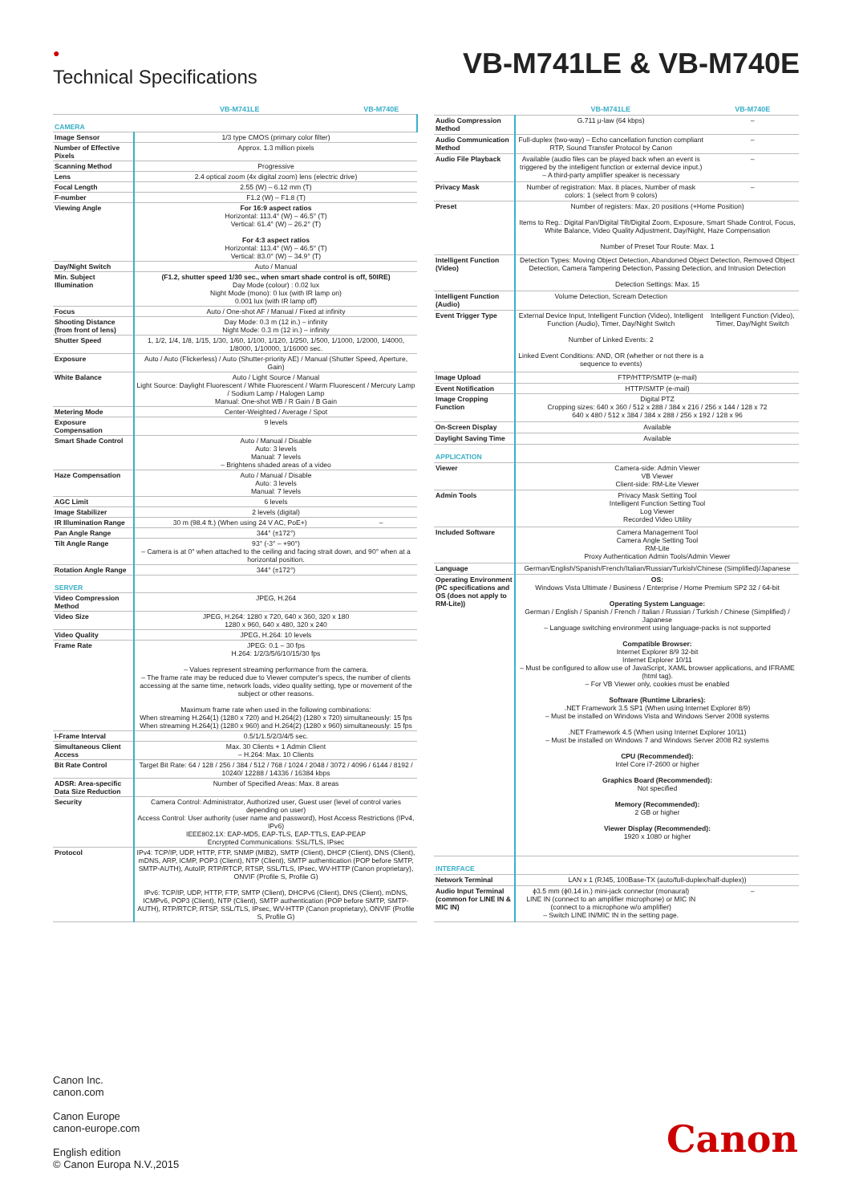●
Technical Specifications
VB-M741LE & VB-M740E
| | VB-M741LE | VB-M740E |
| --- | --- | --- |
| CAMERA | | |
| Image Sensor | 1/3 type CMOS (primary color filter) | |
| Number of Effective Pixels | Approx. 1.3 million pixels | |
| Scanning Method | Progressive | |
| Lens | 2.4 optical zoom (4x digital zoom) lens (electric drive) | |
| Focal Length | 2.55 (W) – 6.12 mm (T) | |
| F-number | F1.2 (W) – F1.8 (T) | |
| Viewing Angle | For 16:9 aspect ratios Horizontal: 113.4° (W) – 46.5° (T) Vertical: 61.4° (W) – 26.2° (T) For 4:3 aspect ratios Horizontal: 113.4° (W) – 46.5° (T) Vertical: 83.0° (W) – 34.9° (T) | |
| Day/Night Switch | Auto / Manual | |
| Min. Subject Illumination | (F1.2, shutter speed 1/30 sec., when smart shade control is off, 50IRE) Day Mode (colour) : 0.02 lux Night Mode (mono): 0 lux (with IR lamp on) 0.001 lux (with IR lamp off) | |
| Focus | Auto / One-shot AF / Manual / Fixed at infinity | |
| Shooting Distance (from front of lens) | Day Mode: 0.3 m (12 in.) – infinity Night Mode: 0.3 m (12 in.) – infinity | |
| Shutter Speed | 1, 1/2, 1/4, 1/8, 1/15, 1/30, 1/60, 1/100, 1/120, 1/250, 1/500, 1/1000, 1/2000, 1/4000, 1/8000, 1/10000, 1/16000 sec. | |
| Exposure | Auto / Auto (Flickerless) / Auto (Shutter-priority AE) / Manual (Shutter Speed, Aperture, Gain) | |
| White Balance | Auto / Light Source / Manual Light Source: Daylight Fluorescent / White Fluorescent / Warm Fluorescent / Mercury Lamp / Sodium Lamp / Halogen Lamp Manual: One-shot WB / R Gain / B Gain | |
| Metering Mode | Center-Weighted / Average / Spot | |
| Exposure Compensation | 9 levels | |
| Smart Shade Control | Auto / Manual / Disable Auto: 3 levels Manual: 7 levels – Brightens shaded areas of a video | |
| Haze Compensation | Auto / Manual / Disable Auto: 3 levels Manual: 7 levels | |
| AGC Limit | 6 levels | |
| Image Stabilizer | 2 levels (digital) | |
| IR Illumination Range | 30 m (98.4 ft.) (When using 24 V AC, PoE+) | – |
| Pan Angle Range | 344° (±172°) | |
| Tilt Angle Range | 93° (-3° – +90°) – Camera is at 0° when attached to the ceiling and facing strait down, and 90° when at a horizontal position. | |
| Rotation Angle Range | 344° (±172°) | |
| SERVER | | |
| Video Compression Method | JPEG, H.264 | |
| Video Size | JPEG, H.264: 1280 x 720, 640 x 360, 320 x 180 1280 x 960, 640 x 480, 320 x 240 | |
| Video Quality | JPEG, H.264: 10 levels | |
| Frame Rate | JPEG: 0.1 – 30 fps H.264: 1/2/3/5/6/10/15/30 fps – Values represent streaming performance from the camera. – The frame rate may be reduced due to Viewer computer's specs, the number of clients accessing at the same time, network loads, video quality setting, type or movement of the subject or other reasons. Maximum frame rate when used in the following combinations: When streaming H.264(1) (1280 x 720) and H.264(2) (1280 x 720) simultaneously: 15 fps When streaming H.264(1) (1280 x 960) and H.264(2) (1280 x 960) simultaneously: 15 fps | |
| I-Frame Interval | 0.5/1/1.5/2/3/4/5 sec. | |
| Simultaneous Client Access | Max. 30 Clients + 1 Admin Client – H.264: Max. 10 Clients | |
| Bit Rate Control | Target Bit Rate: 64 / 128 / 256 / 384 / 512 / 768 / 1024 / 2048 / 3072 / 4096 / 6144 / 8192 / 10240/ 12288 / 14336 / 16384 kbps | |
| ADSR: Area-specific Data Size Reduction | Number of Specified Areas: Max. 8 areas | |
| Security | Camera Control: Administrator, Authorized user, Guest user (level of control varies depending on user) Access Control: User authority (user name and password), Host Access Restrictions (IPv4, IPv6) IEEE802.1X: EAP-MD5, EAP-TLS, EAP-TTLS, EAP-PEAP Encrypted Communications: SSL/TLS, IPsec | |
| Protocol | IPv4: TCP/IP, UDP, HTTP, FTP, SNMP (MIB2), SMTP (Client), DHCP (Client), DNS (Client), mDNS, ARP, ICMP, POP3 (Client), NTP (Client), SMTP authentication (POP before SMTP, SMTP-AUTH), AutoIP, RTP/RTCP, RTSP, SSL/TLS, IPsec, WV-HTTP (Canon proprietary), ONVIF (Profile S, Profile G) IPv6: TCP/IP, UDP, HTTP, FTP, SMTP (Client), DHCPv6 (Client), DNS (Client), mDNS, ICMPv6, POP3 (Client), NTP (Client), SMTP authentication (POP before SMTP, SMTP-AUTH), RTP/RTCP, RTSP, SSL/TLS, IPsec, WV-HTTP (Canon proprietary), ONVIF (Profile S, Profile G) | |
| | VB-M741LE | VB-M740E |
| --- | --- | --- |
| Audio Compression Method | G.711 μ-law (64 kbps) | – |
| Audio Communication Method | Full-duplex (two-way) – Echo cancellation function compliant RTP, Sound Transfer Protocol by Canon | – |
| Audio File Playback | Available (audio files can be played back when an event is triggered by the intelligent function or external device input.) – A third-party amplifier speaker is necessary | – |
| Privacy Mask | Number of registration: Max. 8 places, Number of mask colors: 1 (select from 9 colors) | – |
| Preset | Number of registers: Max. 20 positions (+Home Position) Items to Reg.: Digital Pan/Digital Tilt/Digital Zoom, Exposure, Smart Shade Control, Focus, White Balance, Video Quality Adjustment, Day/Night, Haze Compensation Number of Preset Tour Route: Max. 1 | |
| Intelligent Function (Video) | Detection Types: Moving Object Detection, Abandoned Object Detection, Removed Object Detection, Camera Tampering Detection, Passing Detection, and Intrusion Detection Detection Settings: Max. 15 | |
| Intelligent Function (Audio) | Volume Detection, Scream Detection | |
| Event Trigger Type | External Device Input, Intelligent Function (Video), Intelligent Function (Audio), Timer, Day/Night Switch Number of Linked Events: 2 Linked Event Conditions: AND, OR (whether or not there is a sequence to events) | Intelligent Function (Video), Timer, Day/Night Switch |
| Image Upload | FTP/HTTP/SMTP (e-mail) | |
| Event Notification | HTTP/SMTP (e-mail) | |
| Image Cropping Function | Digital PTZ Cropping sizes: 640 x 360 / 512 x 288 / 384 x 216 / 256 x 144 / 128 x 72 640 x 480 / 512 x 384 / 384 x 288 / 256 x 192 / 128 x 96 | |
| On-Screen Display | Available | |
| Daylight Saving Time | Available | |
| APPLICATION | | |
| Viewer | Camera-side: Admin Viewer VB Viewer Client-side: RM-Lite Viewer | |
| Admin Tools | Privacy Mask Setting Tool Intelligent Function Setting Tool Log Viewer Recorded Video Utility | |
| Included Software | Camera Management Tool Camera Angle Setting Tool RM-Lite Proxy Authentication Admin Tools/Admin Viewer | |
| Language | German/English/Spanish/French/Italian/Russian/Turkish/Chinese (Simplified)/Japanese | |
| Operating Environment (PC specifications and OS (does not apply to RM-Lite)) | OS: Windows Vista Ultimate / Business / Enterprise / Home Premium SP2 32 / 64-bit Operating System Language: German / English / Spanish / French / Italian / Russian / Turkish / Chinese (Simplified) / Japanese – Language switching environment using language-packs is not supported Compatible Browser: Internet Explorer 8/9 32-bit Internet Explorer 10/11 – Must be configured to allow use of JavaScript, XAML browser applications, and IFRAME (html tag). – For VB Viewer only, cookies must be enabled Software (Runtime Libraries): .NET Framework 3.5 SP1 (When using Internet Explorer 8/9) – Must be installed on Windows Vista and Windows Server 2008 systems .NET Framework 4.5 (When using Internet Explorer 10/11) – Must be installed on Windows 7 and Windows Server 2008 R2 systems CPU (Recommended): Intel Core i7-2600 or higher Graphics Board (Recommended): Not specified Memory (Recommended): 2 GB or higher Viewer Display (Recommended): 1920 x 1080 or higher | |
| INTERFACE | | |
| Network Terminal | LAN x 1 (RJ45, 100Base-TX (auto/full-duplex/half-duplex)) | |
| Audio Input Terminal (common for LINE IN & MIC IN) | ϕ3.5 mm (ϕ0.14 in.) mini-jack connector (monaural) LINE IN (connect to an amplifier microphone) or MIC IN (connect to a microphone w/o amplifier) – Switch LINE IN/MIC IN in the setting page. | – |
Canon Inc.
canon.com
Canon Europe
canon-europe.com
English edition
© Canon Europa N.V.,2015
Canon